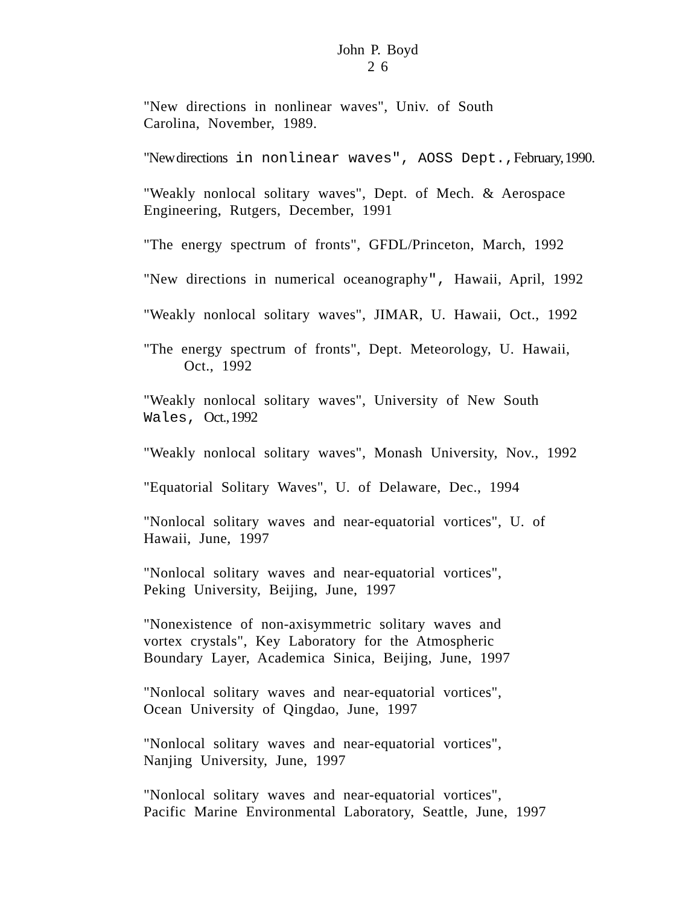John P. Boyd
2 6
"New directions in nonlinear waves", Univ. of South
Carolina, November, 1989.
"New directions in nonlinear waves", AOSS Dept., February, 1990.
"Weakly nonlocal solitary waves", Dept. of Mech. & Aerospace
Engineering, Rutgers, December, 1991
"The energy spectrum of fronts", GFDL/Princeton, March, 1992
"New directions in numerical oceanography", Hawaii, April, 1992
"Weakly nonlocal solitary waves", JIMAR, U. Hawaii, Oct., 1992
"The energy spectrum of fronts", Dept. Meteorology, U. Hawaii,
Oct., 1992
"Weakly nonlocal solitary waves", University of New South
Wales, Oct., 1992
"Weakly nonlocal solitary waves", Monash University, Nov., 1992
"Equatorial Solitary Waves", U. of Delaware, Dec., 1994
"Nonlocal solitary waves and near-equatorial vortices", U. of
Hawaii, June, 1997
"Nonlocal solitary waves and near-equatorial vortices",
Peking University, Beijing, June, 1997
"Nonexistence of non-axisymmetric solitary waves and
vortex crystals", Key Laboratory for the Atmospheric
Boundary Layer, Academica Sinica, Beijing, June, 1997
"Nonlocal solitary waves and near-equatorial vortices",
Ocean University of Qingdao, June, 1997
"Nonlocal solitary waves and near-equatorial vortices",
Nanjing University, June, 1997
"Nonlocal solitary waves and near-equatorial vortices",
Pacific Marine Environmental Laboratory, Seattle, June, 1997